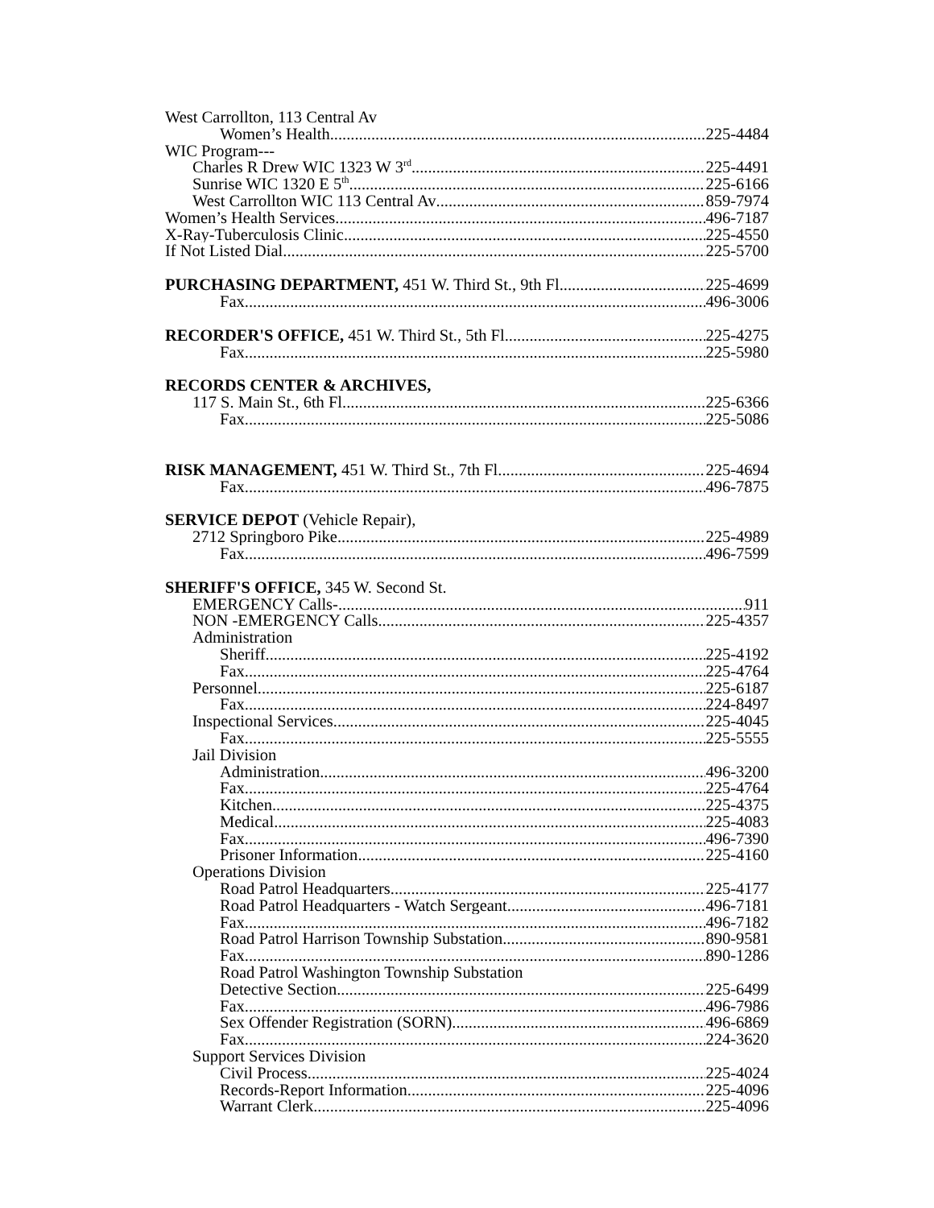West Carrollton, 113 Central Av
Women’s Health 225-4484
WIC Program---
Charles R Drew WIC 1323 W 3<sup>rd</sup> 225-4491
Sunrise WIC 1320 E 5<sup>th</sup> 225-6166
West Carrollton WIC 113 Central Av 859-7974
Women’s Health Services 496-7187
X-Ray-Tuberculosis Clinic 225-4550
If Not Listed Dial 225-5700
PURCHASING DEPARTMENT, 451 W. Third St., 9th Fl 225-4699
Fax 496-3006
RECORDER'S OFFICE, 451 W. Third St., 5th Fl 225-4275
Fax 225-5980
RECORDS CENTER & ARCHIVES,
117 S. Main St., 6th Fl 225-6366
Fax 225-5086
RISK MANAGEMENT, 451 W. Third St., 7th Fl 225-4694
Fax 496-7875
SERVICE DEPOT (Vehicle Repair),
2712 Springboro Pike 225-4989
Fax 496-7599
SHERIFF'S OFFICE, 345 W. Second St.
EMERGENCY Calls- 911
NON -EMERGENCY Calls 225-4357
Administration
Sheriff 225-4192
Fax 225-4764
Personnel 225-6187
Fax 224-8497
Inspectional Services 225-4045
Fax 225-5555
Jail Division
Administration 496-3200
Fax 225-4764
Kitchen 225-4375
Medical 225-4083
Fax 496-7390
Prisoner Information 225-4160
Operations Division
Road Patrol Headquarters 225-4177
Road Patrol Headquarters - Watch Sergeant 496-7181
Fax 496-7182
Road Patrol Harrison Township Substation 890-9581
Fax 890-1286
Road Patrol Washington Township Substation
Detective Section 225-6499
Fax 496-7986
Sex Offender Registration (SORN) 496-6869
Fax 224-3620
Support Services Division
Civil Process 225-4024
Records-Report Information 225-4096
Warrant Clerk 225-4096